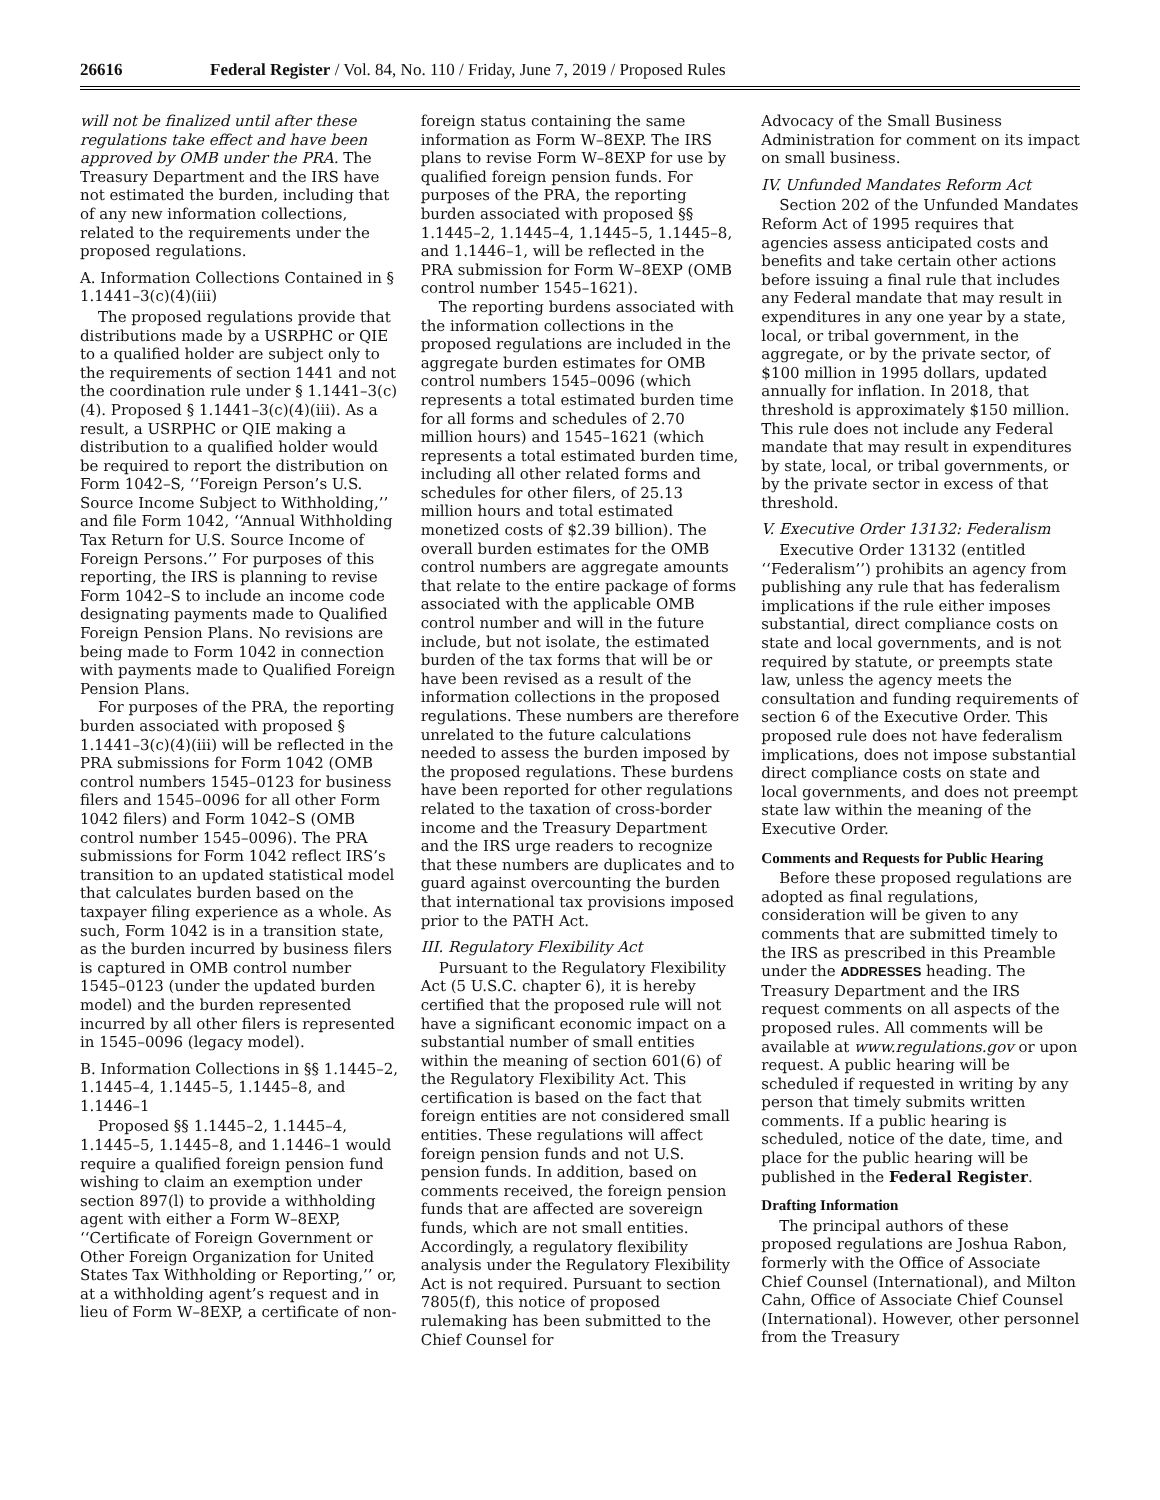26616 Federal Register / Vol. 84, No. 110 / Friday, June 7, 2019 / Proposed Rules
will not be finalized until after these regulations take effect and have been approved by OMB under the PRA. The Treasury Department and the IRS have not estimated the burden, including that of any new information collections, related to the requirements under the proposed regulations.
A. Information Collections Contained in § 1.1441–3(c)(4)(iii)
The proposed regulations provide that distributions made by a USRPHC or QIE to a qualified holder are subject only to the requirements of section 1441 and not the coordination rule under § 1.1441–3(c)(4). Proposed § 1.1441–3(c)(4)(iii). As a result, a USRPHC or QIE making a distribution to a qualified holder would be required to report the distribution on Form 1042–S, ‘‘Foreign Person’s U.S. Source Income Subject to Withholding,’’ and file Form 1042, ‘‘Annual Withholding Tax Return for U.S. Source Income of Foreign Persons.’’ For purposes of this reporting, the IRS is planning to revise Form 1042–S to include an income code designating payments made to Qualified Foreign Pension Plans. No revisions are being made to Form 1042 in connection with payments made to Qualified Foreign Pension Plans.
For purposes of the PRA, the reporting burden associated with proposed § 1.1441–3(c)(4)(iii) will be reflected in the PRA submissions for Form 1042 (OMB control numbers 1545–0123 for business filers and 1545–0096 for all other Form 1042 filers) and Form 1042–S (OMB control number 1545–0096). The PRA submissions for Form 1042 reflect IRS’s transition to an updated statistical model that calculates burden based on the taxpayer filing experience as a whole. As such, Form 1042 is in a transition state, as the burden incurred by business filers is captured in OMB control number 1545–0123 (under the updated burden model) and the burden represented incurred by all other filers is represented in 1545–0096 (legacy model).
B. Information Collections in §§ 1.1445–2, 1.1445–4, 1.1445–5, 1.1445–8, and 1.1446–1
Proposed §§ 1.1445–2, 1.1445–4, 1.1445–5, 1.1445–8, and 1.1446–1 would require a qualified foreign pension fund wishing to claim an exemption under section 897(l) to provide a withholding agent with either a Form W–8EXP, ‘‘Certificate of Foreign Government or Other Foreign Organization for United States Tax Withholding or Reporting,’’ or, at a withholding agent’s request and in lieu of Form W–8EXP, a certificate of non-
foreign status containing the same information as Form W–8EXP. The IRS plans to revise Form W–8EXP for use by qualified foreign pension funds. For purposes of the PRA, the reporting burden associated with proposed §§ 1.1445–2, 1.1445–4, 1.1445–5, 1.1445–8, and 1.1446–1, will be reflected in the PRA submission for Form W–8EXP (OMB control number 1545–1621).
The reporting burdens associated with the information collections in the proposed regulations are included in the aggregate burden estimates for OMB control numbers 1545–0096 (which represents a total estimated burden time for all forms and schedules of 2.70 million hours) and 1545–1621 (which represents a total estimated burden time, including all other related forms and schedules for other filers, of 25.13 million hours and total estimated monetized costs of $2.39 billion). The overall burden estimates for the OMB control numbers are aggregate amounts that relate to the entire package of forms associated with the applicable OMB control number and will in the future include, but not isolate, the estimated burden of the tax forms that will be or have been revised as a result of the information collections in the proposed regulations. These numbers are therefore unrelated to the future calculations needed to assess the burden imposed by the proposed regulations. These burdens have been reported for other regulations related to the taxation of cross-border income and the Treasury Department and the IRS urge readers to recognize that these numbers are duplicates and to guard against overcounting the burden that international tax provisions imposed prior to the PATH Act.
III. Regulatory Flexibility Act
Pursuant to the Regulatory Flexibility Act (5 U.S.C. chapter 6), it is hereby certified that the proposed rule will not have a significant economic impact on a substantial number of small entities within the meaning of section 601(6) of the Regulatory Flexibility Act. This certification is based on the fact that foreign entities are not considered small entities. These regulations will affect foreign pension funds and not U.S. pension funds. In addition, based on comments received, the foreign pension funds that are affected are sovereign funds, which are not small entities. Accordingly, a regulatory flexibility analysis under the Regulatory Flexibility Act is not required. Pursuant to section 7805(f), this notice of proposed rulemaking has been submitted to the Chief Counsel for
Advocacy of the Small Business Administration for comment on its impact on small business.
IV. Unfunded Mandates Reform Act
Section 202 of the Unfunded Mandates Reform Act of 1995 requires that agencies assess anticipated costs and benefits and take certain other actions before issuing a final rule that includes any Federal mandate that may result in expenditures in any one year by a state, local, or tribal government, in the aggregate, or by the private sector, of $100 million in 1995 dollars, updated annually for inflation. In 2018, that threshold is approximately $150 million. This rule does not include any Federal mandate that may result in expenditures by state, local, or tribal governments, or by the private sector in excess of that threshold.
V. Executive Order 13132: Federalism
Executive Order 13132 (entitled ‘‘Federalism’’) prohibits an agency from publishing any rule that has federalism implications if the rule either imposes substantial, direct compliance costs on state and local governments, and is not required by statute, or preempts state law, unless the agency meets the consultation and funding requirements of section 6 of the Executive Order. This proposed rule does not have federalism implications, does not impose substantial direct compliance costs on state and local governments, and does not preempt state law within the meaning of the Executive Order.
Comments and Requests for Public Hearing
Before these proposed regulations are adopted as final regulations, consideration will be given to any comments that are submitted timely to the IRS as prescribed in this Preamble under the ADDRESSES heading. The Treasury Department and the IRS request comments on all aspects of the proposed rules. All comments will be available at www.regulations.gov or upon request. A public hearing will be scheduled if requested in writing by any person that timely submits written comments. If a public hearing is scheduled, notice of the date, time, and place for the public hearing will be published in the Federal Register.
Drafting Information
The principal authors of these proposed regulations are Joshua Rabon, formerly with the Office of Associate Chief Counsel (International), and Milton Cahn, Office of Associate Chief Counsel (International). However, other personnel from the Treasury